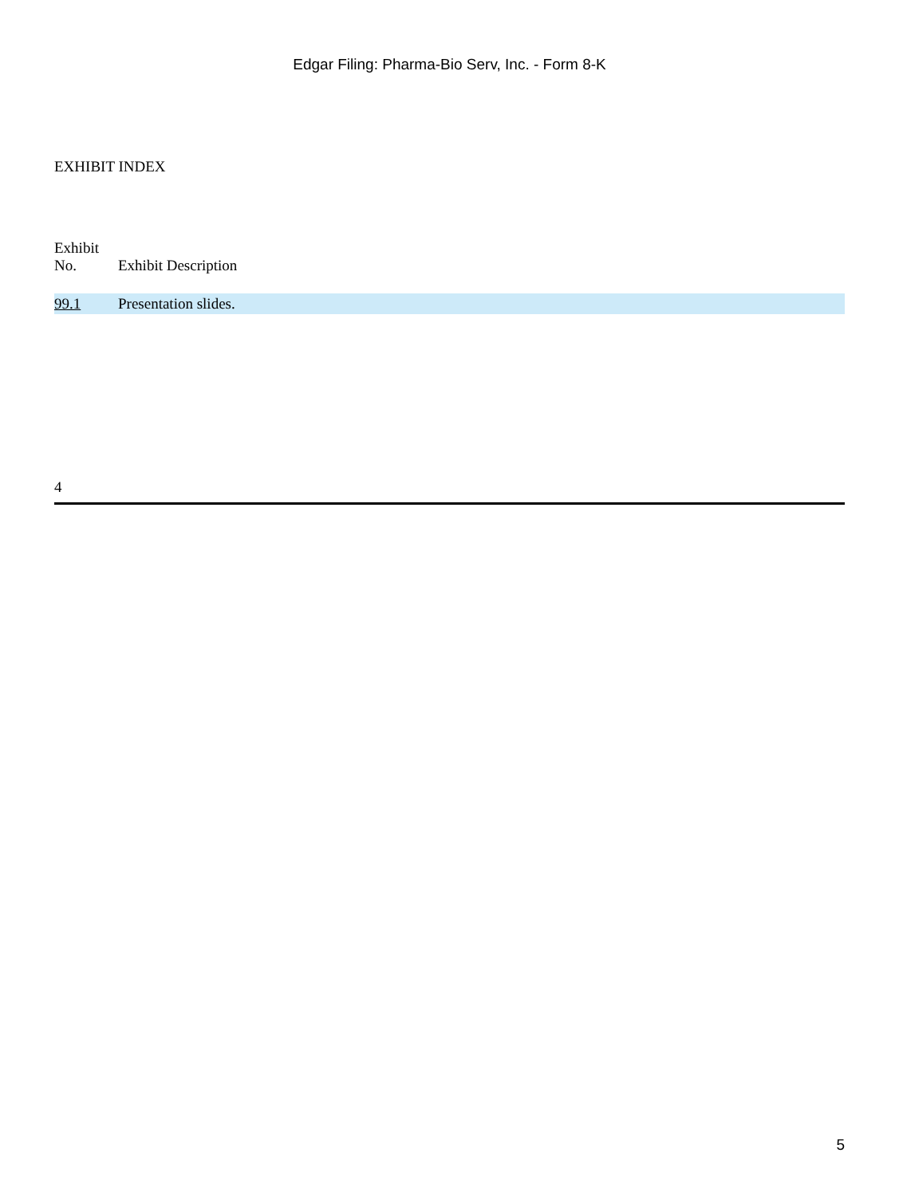Edgar Filing: Pharma-Bio Serv, Inc. - Form 8-K
EXHIBIT INDEX
| Exhibit No. | Exhibit Description |
| --- | --- |
| 99.1 | Presentation slides. |
4
5